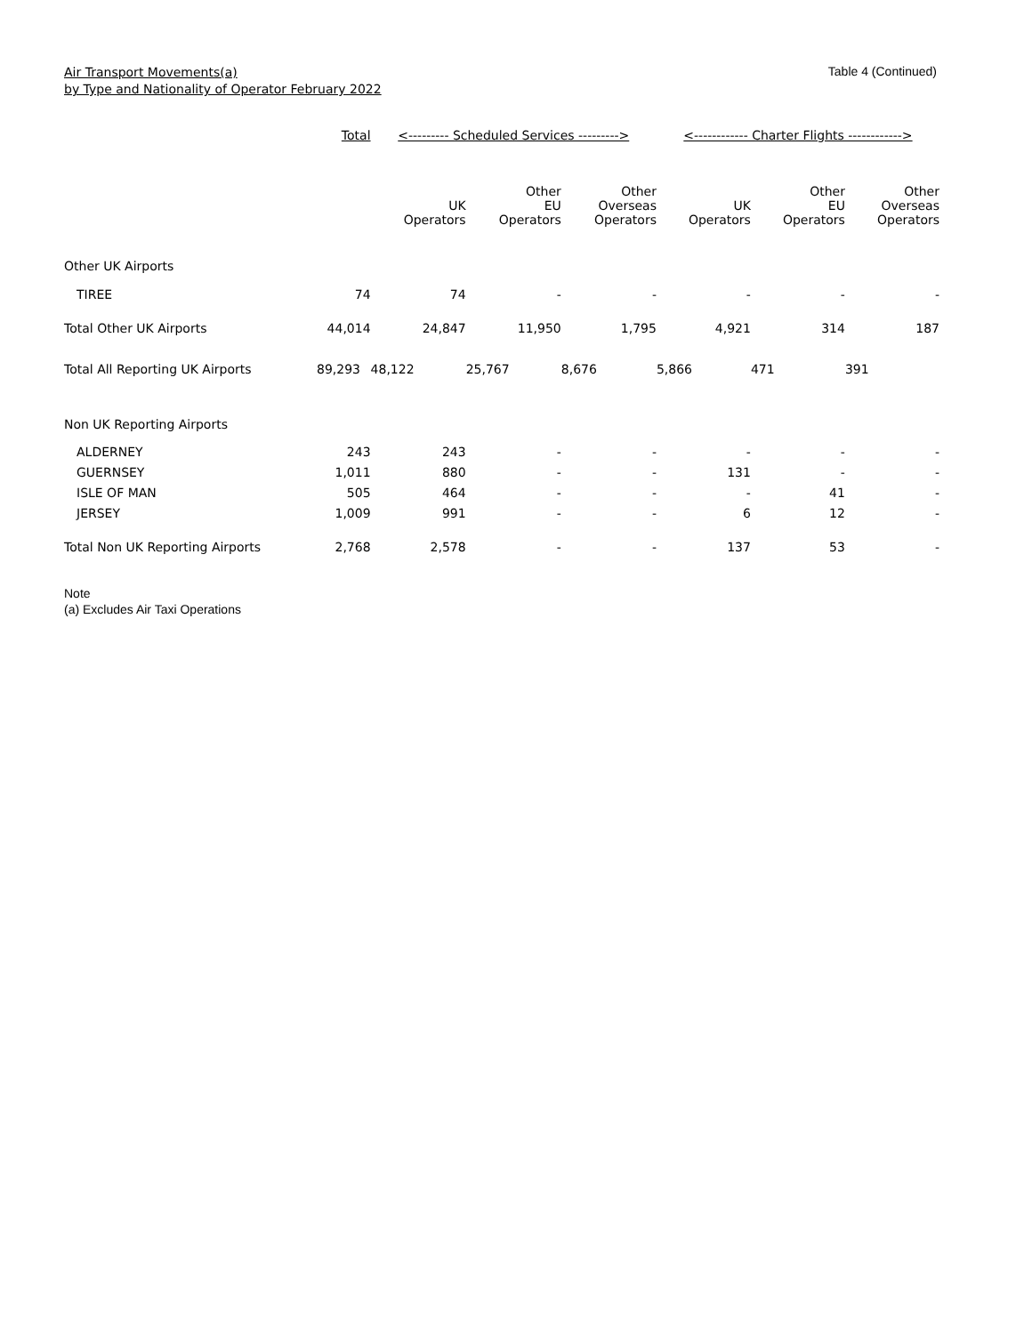Air Transport Movements(a)
by Type and Nationality of Operator February 2022
Table 4 (Continued)
| | Total | <--------- Scheduled Services ---------> | | | <------------ Charter Flights ------------> | | |
| --- | --- | --- | --- | --- | --- | --- | --- |
| | | UK Operators | Other EU Operators | Other Overseas Operators | UK Operators | Other EU Operators | Other Overseas Operators |
| Other UK Airports | | | | | | | |
| TIREE | 74 | 74 | - | - | - | - | - |
| Total Other UK Airports | 44,014 | 24,847 | 11,950 | 1,795 | 4,921 | 314 | 187 |
| Total All Reporting UK Airports | 89,293 | 48,122 | 25,767 | 8,676 | 5,866 | 471 | 391 |
| Non UK Reporting Airports | | | | | | | |
| ALDERNEY | 243 | 243 | - | - | - | - | - |
| GUERNSEY | 1,011 | 880 | - | - | 131 | - | - |
| ISLE OF MAN | 505 | 464 | - | - | - | 41 | - |
| JERSEY | 1,009 | 991 | - | - | 6 | 12 | - |
| Total Non UK Reporting Airports | 2,768 | 2,578 | - | - | 137 | 53 | - |
Note
(a) Excludes Air Taxi Operations